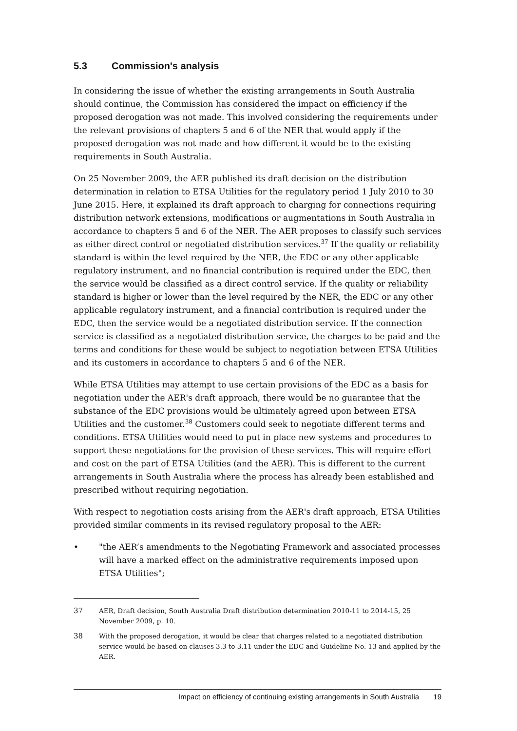5.3 Commission's analysis
In considering the issue of whether the existing arrangements in South Australia should continue, the Commission has considered the impact on efficiency if the proposed derogation was not made. This involved considering the requirements under the relevant provisions of chapters 5 and 6 of the NER that would apply if the proposed derogation was not made and how different it would be to the existing requirements in South Australia.
On 25 November 2009, the AER published its draft decision on the distribution determination in relation to ETSA Utilities for the regulatory period 1 July 2010 to 30 June 2015. Here, it explained its draft approach to charging for connections requiring distribution network extensions, modifications or augmentations in South Australia in accordance to chapters 5 and 6 of the NER. The AER proposes to classify such services as either direct control or negotiated distribution services.<sup>37</sup> If the quality or reliability standard is within the level required by the NER, the EDC or any other applicable regulatory instrument, and no financial contribution is required under the EDC, then the service would be classified as a direct control service. If the quality or reliability standard is higher or lower than the level required by the NER, the EDC or any other applicable regulatory instrument, and a financial contribution is required under the EDC, then the service would be a negotiated distribution service. If the connection service is classified as a negotiated distribution service, the charges to be paid and the terms and conditions for these would be subject to negotiation between ETSA Utilities and its customers in accordance to chapters 5 and 6 of the NER.
While ETSA Utilities may attempt to use certain provisions of the EDC as a basis for negotiation under the AER's draft approach, there would be no guarantee that the substance of the EDC provisions would be ultimately agreed upon between ETSA Utilities and the customer.<sup>38</sup> Customers could seek to negotiate different terms and conditions. ETSA Utilities would need to put in place new systems and procedures to support these negotiations for the provision of these services. This will require effort and cost on the part of ETSA Utilities (and the AER). This is different to the current arrangements in South Australia where the process has already been established and prescribed without requiring negotiation.
With respect to negotiation costs arising from the AER's draft approach, ETSA Utilities provided similar comments in its revised regulatory proposal to the AER:
• "the AER’s amendments to the Negotiating Framework and associated processes will have a marked effect on the administrative requirements imposed upon ETSA Utilities";
37 AER, Draft decision, South Australia Draft distribution determination 2010-11 to 2014-15, 25 November 2009, p. 10.
38 With the proposed derogation, it would be clear that charges related to a negotiated distribution service would be based on clauses 3.3 to 3.11 under the EDC and Guideline No. 13 and applied by the AER.
Impact on efficiency of continuing existing arrangements in South Australia 19